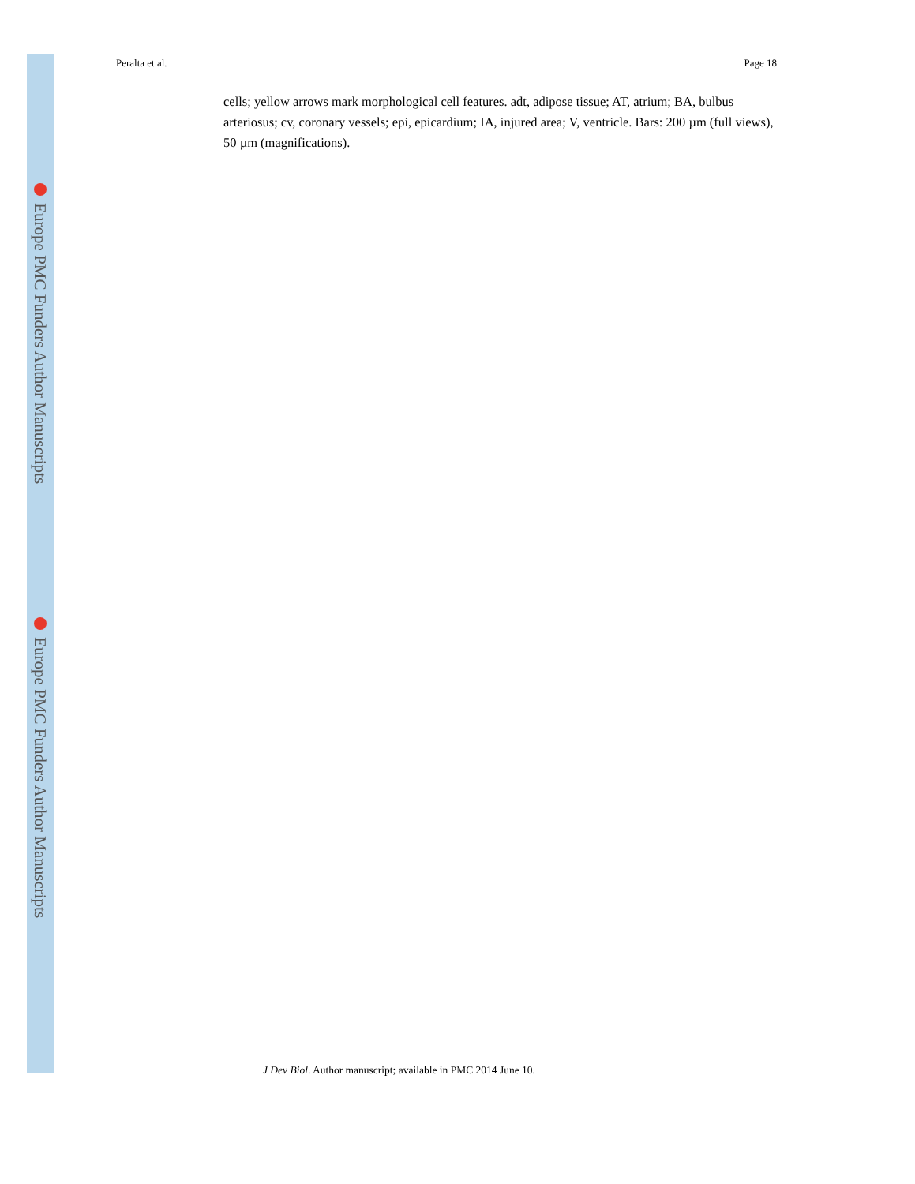Europe PMC Funders Author Manuscripts
Europe PMC Funders Author Manuscripts
Peralta et al. Page 18
cells; yellow arrows mark morphological cell features. adt, adipose tissue; AT, atrium; BA, bulbus arteriosus; cv, coronary vessels; epi, epicardium; IA, injured area; V, ventricle. Bars: 200 µm (full views), 50 µm (magnifications).
J Dev Biol. Author manuscript; available in PMC 2014 June 10.